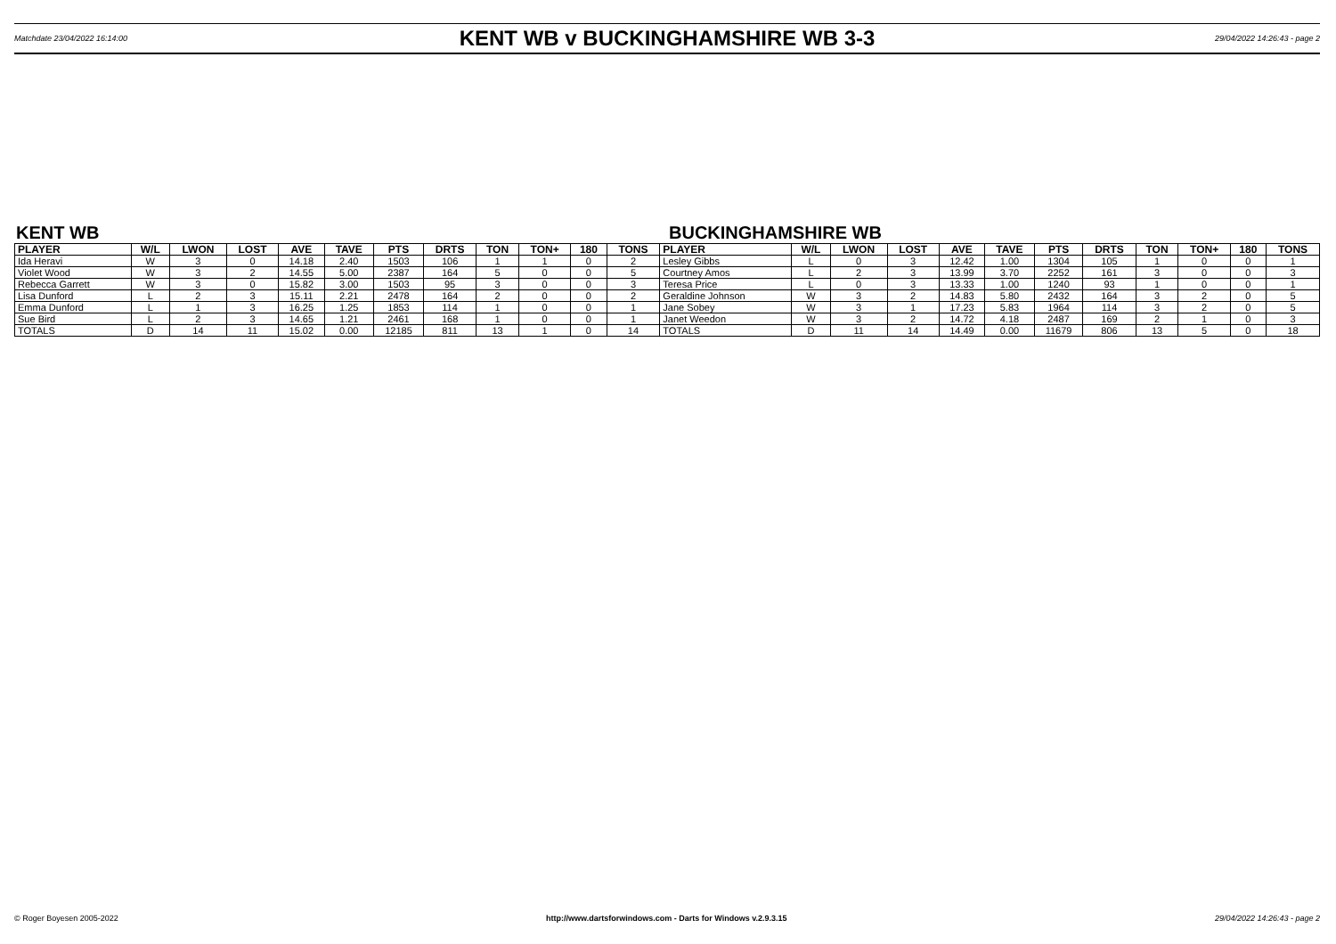Matchdate 23/04/2022 16:14:00 KENT WB v BUCKINGHAMSHIRE WB 3-3 29/04/2022 14:26:43 - page 2
KENT WB BUCKINGHAMSHIRE WB
| PLAYER | W/L | LWON | LOST | AVE | TAVE | PTS | DRTS | TON | TON+ | 180 | TONS | PLAYER | W/L | LWON | LOST | AVE | TAVE | PTS | DRTS | TON | TON+ | 180 | TONS |
| --- | --- | --- | --- | --- | --- | --- | --- | --- | --- | --- | --- | --- | --- | --- | --- | --- | --- | --- | --- | --- | --- | --- | --- |
| Ida Heravi | W | 3 | 0 | 14.18 | 2.40 | 1503 | 106 | 1 | 1 | 0 | 2 | Lesley Gibbs | L | 0 | 3 | 12.42 | 1.00 | 1304 | 105 | 1 | 0 | 0 | 1 |
| Violet Wood | W | 3 | 2 | 14.55 | 5.00 | 2387 | 164 | 5 | 0 | 0 | 5 | Courtney Amos | L | 2 | 3 | 13.99 | 3.70 | 2252 | 161 | 3 | 0 | 0 | 3 |
| Rebecca Garrett | W | 3 | 0 | 15.82 | 3.00 | 1503 | 95 | 3 | 0 | 0 | 3 | Teresa Price | L | 0 | 3 | 13.33 | 1.00 | 1240 | 93 | 1 | 0 | 0 | 1 |
| Lisa Dunford | L | 2 | 3 | 15.11 | 2.21 | 2478 | 164 | 2 | 0 | 0 | 2 | Geraldine Johnson | W | 3 | 2 | 14.83 | 5.80 | 2432 | 164 | 3 | 2 | 0 | 5 |
| Emma Dunford | L | 1 | 3 | 16.25 | 1.25 | 1853 | 114 | 1 | 0 | 0 | 1 | Jane Sobey | W | 3 | 1 | 17.23 | 5.83 | 1964 | 114 | 3 | 2 | 0 | 5 |
| Sue Bird | L | 2 | 3 | 14.65 | 1.21 | 2461 | 168 | 1 | 0 | 0 | 1 | Janet Weedon | W | 3 | 2 | 14.72 | 4.18 | 2487 | 169 | 2 | 1 | 0 | 3 |
| TOTALS | D | 14 | 11 | 15.02 | 0.00 | 12185 | 811 | 13 | 1 | 0 | 14 | TOTALS | D | 11 | 14 | 14.49 | 0.00 | 11679 | 806 | 13 | 5 | 0 | 18 |
© Roger Boyesen 2005-2022 http://www.dartsforwindows.com - Darts for Windows v.2.9.3.15 29/04/2022 14:26:43 - page 2